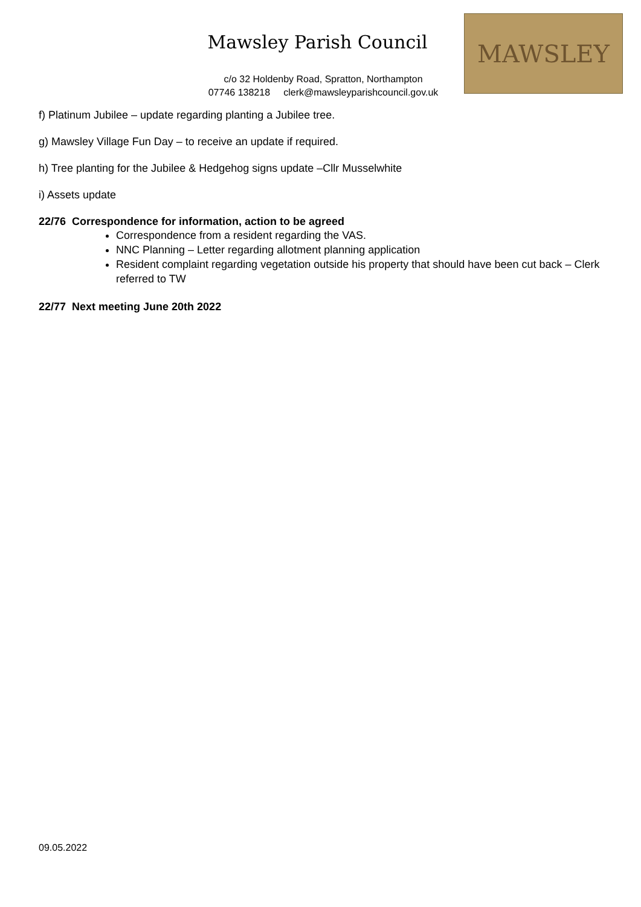Mawsley Parish Council
c/o 32 Holdenby Road, Spratton, Northampton
07746 138218 clerk@mawsleyparishcouncil.gov.uk
MAWSLEY
f) Platinum Jubilee – update regarding planting a Jubilee tree.
g) Mawsley Village Fun Day – to receive an update if required.
h) Tree planting for the Jubilee & Hedgehog signs update –Cllr Musselwhite
i) Assets update
22/76 Correspondence for information, action to be agreed
Correspondence from a resident regarding the VAS.
NNC Planning – Letter regarding allotment planning application
Resident complaint regarding vegetation outside his property that should have been cut back – Clerk referred to TW
22/77 Next meeting June 20th 2022
09.05.2022